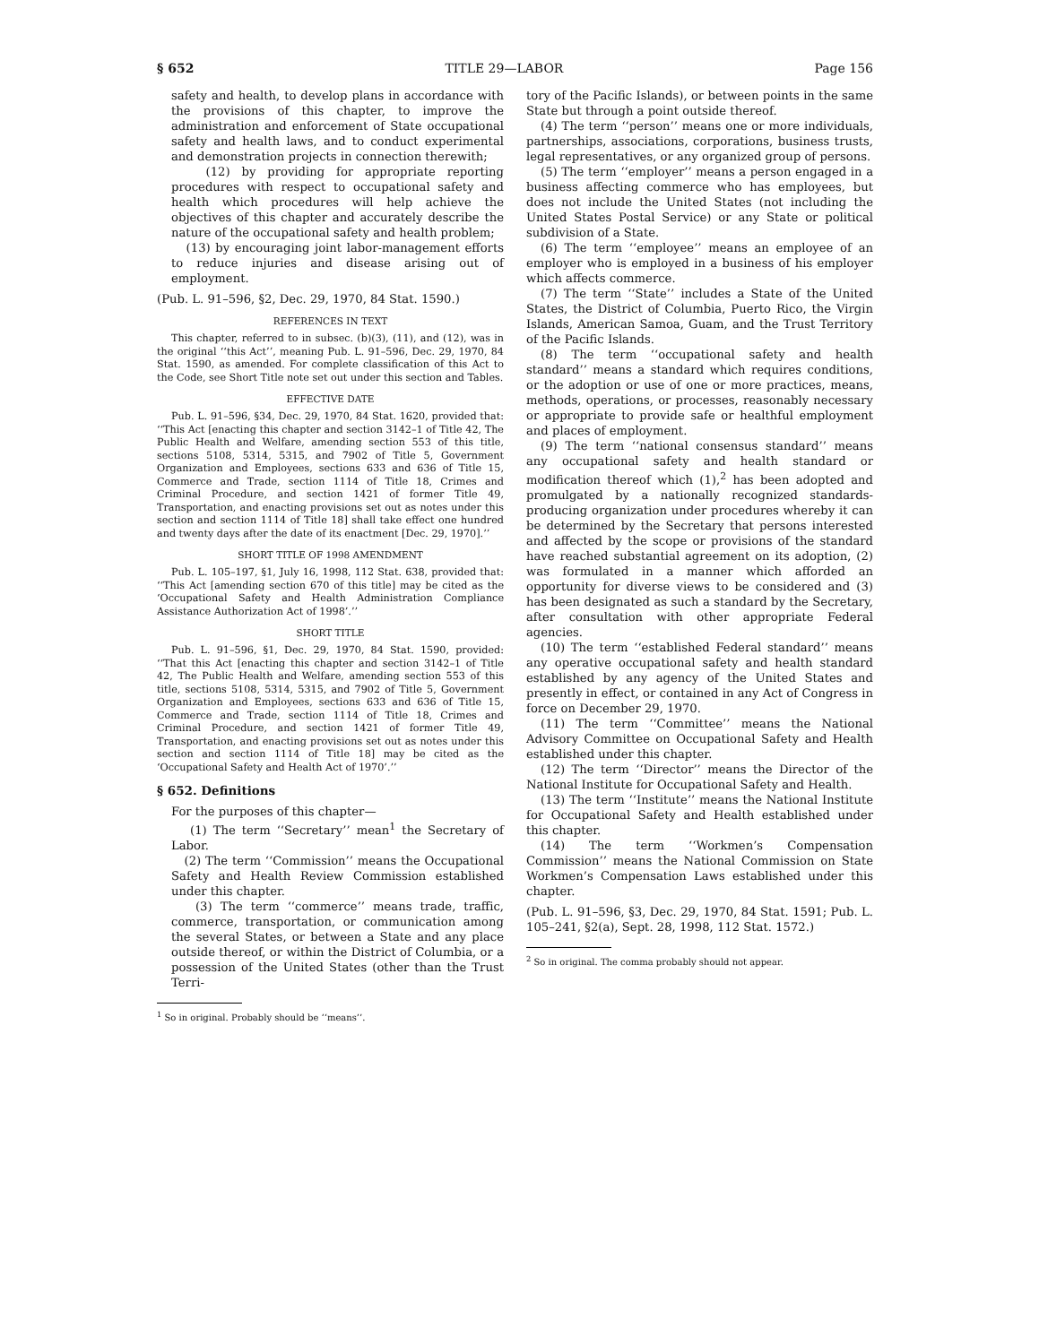§ 652 TITLE 29—LABOR Page 156
safety and health, to develop plans in accordance with the provisions of this chapter, to improve the administration and enforcement of State occupational safety and health laws, and to conduct experimental and demonstration projects in connection therewith;
(12) by providing for appropriate reporting procedures with respect to occupational safety and health which procedures will help achieve the objectives of this chapter and accurately describe the nature of the occupational safety and health problem;
(13) by encouraging joint labor-management efforts to reduce injuries and disease arising out of employment.
(Pub. L. 91–596, §2, Dec. 29, 1970, 84 Stat. 1590.)
REFERENCES IN TEXT
This chapter, referred to in subsec. (b)(3), (11), and (12), was in the original ‘‘this Act’’, meaning Pub. L. 91–596, Dec. 29, 1970, 84 Stat. 1590, as amended. For complete classification of this Act to the Code, see Short Title note set out under this section and Tables.
EFFECTIVE DATE
Pub. L. 91–596, §34, Dec. 29, 1970, 84 Stat. 1620, provided that: ‘‘This Act [enacting this chapter and section 3142–1 of Title 42, The Public Health and Welfare, amending section 553 of this title, sections 5108, 5314, 5315, and 7902 of Title 5, Government Organization and Employees, sections 633 and 636 of Title 15, Commerce and Trade, section 1114 of Title 18, Crimes and Criminal Procedure, and section 1421 of former Title 49, Transportation, and enacting provisions set out as notes under this section and section 1114 of Title 18] shall take effect one hundred and twenty days after the date of its enactment [Dec. 29, 1970].’’
SHORT TITLE OF 1998 AMENDMENT
Pub. L. 105–197, §1, July 16, 1998, 112 Stat. 638, provided that: ‘‘This Act [amending section 670 of this title] may be cited as the ‘Occupational Safety and Health Administration Compliance Assistance Authorization Act of 1998’.’’
SHORT TITLE
Pub. L. 91–596, §1, Dec. 29, 1970, 84 Stat. 1590, provided: ‘‘That this Act [enacting this chapter and section 3142–1 of Title 42, The Public Health and Welfare, amending section 553 of this title, sections 5108, 5314, 5315, and 7902 of Title 5, Government Organization and Employees, sections 633 and 636 of Title 15, Commerce and Trade, section 1114 of Title 18, Crimes and Criminal Procedure, and section 1421 of former Title 49, Transportation, and enacting provisions set out as notes under this section and section 1114 of Title 18] may be cited as the ‘Occupational Safety and Health Act of 1970’.’’
§ 652. Definitions
For the purposes of this chapter—
(1) The term ‘‘Secretary’’ mean<sup>1</sup> the Secretary of Labor.
(2) The term ‘‘Commission’’ means the Occupational Safety and Health Review Commission established under this chapter.
(3) The term ‘‘commerce’’ means trade, traffic, commerce, transportation, or communication among the several States, or between a State and any place outside thereof, or within the District of Columbia, or a possession of the United States (other than the Trust Terri-
<sup>1</sup> So in original. Probably should be ‘‘means’’.
tory of the Pacific Islands), or between points in the same State but through a point outside thereof.
(4) The term ‘‘person’’ means one or more individuals, partnerships, associations, corporations, business trusts, legal representatives, or any organized group of persons.
(5) The term ‘‘employer’’ means a person engaged in a business affecting commerce who has employees, but does not include the United States (not including the United States Postal Service) or any State or political subdivision of a State.
(6) The term ‘‘employee’’ means an employee of an employer who is employed in a business of his employer which affects commerce.
(7) The term ‘‘State’’ includes a State of the United States, the District of Columbia, Puerto Rico, the Virgin Islands, American Samoa, Guam, and the Trust Territory of the Pacific Islands.
(8) The term ‘‘occupational safety and health standard’’ means a standard which requires conditions, or the adoption or use of one or more practices, means, methods, operations, or processes, reasonably necessary or appropriate to provide safe or healthful employment and places of employment.
(9) The term ‘‘national consensus standard’’ means any occupational safety and health standard or modification thereof which (1),<sup>2</sup> has been adopted and promulgated by a nationally recognized standards-producing organization under procedures whereby it can be determined by the Secretary that persons interested and affected by the scope or provisions of the standard have reached substantial agreement on its adoption, (2) was formulated in a manner which afforded an opportunity for diverse views to be considered and (3) has been designated as such a standard by the Secretary, after consultation with other appropriate Federal agencies.
(10) The term ‘‘established Federal standard’’ means any operative occupational safety and health standard established by any agency of the United States and presently in effect, or contained in any Act of Congress in force on December 29, 1970.
(11) The term ‘‘Committee’’ means the National Advisory Committee on Occupational Safety and Health established under this chapter.
(12) The term ‘‘Director’’ means the Director of the National Institute for Occupational Safety and Health.
(13) The term ‘‘Institute’’ means the National Institute for Occupational Safety and Health established under this chapter.
(14) The term ‘‘Workmen’s Compensation Commission’’ means the National Commission on State Workmen’s Compensation Laws established under this chapter.
(Pub. L. 91–596, §3, Dec. 29, 1970, 84 Stat. 1591; Pub. L. 105–241, §2(a), Sept. 28, 1998, 112 Stat. 1572.)
<sup>2</sup> So in original. The comma probably should not appear.